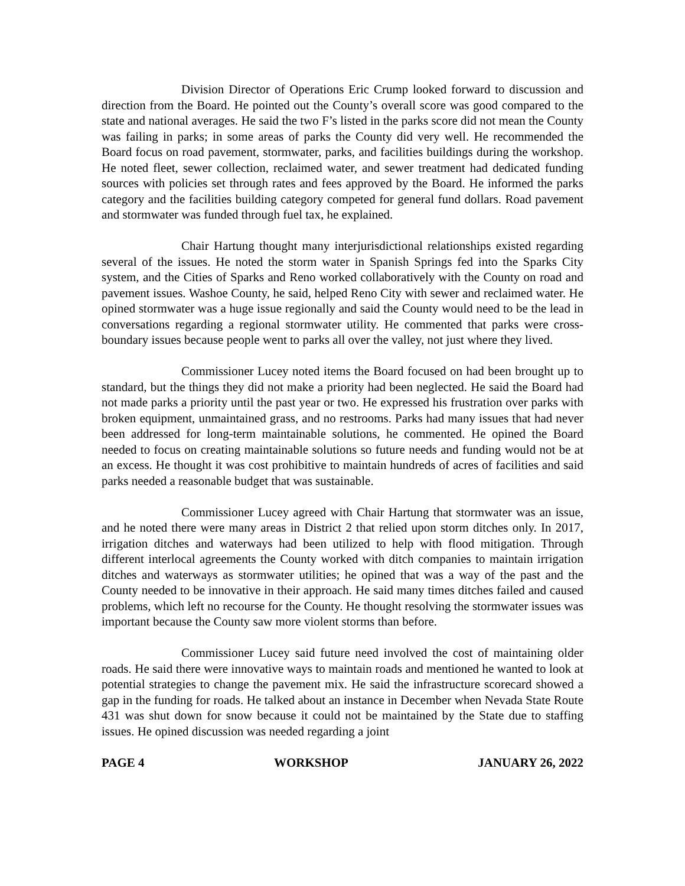Division Director of Operations Eric Crump looked forward to discussion and direction from the Board. He pointed out the County’s overall score was good compared to the state and national averages. He said the two F’s listed in the parks score did not mean the County was failing in parks; in some areas of parks the County did very well. He recommended the Board focus on road pavement, stormwater, parks, and facilities buildings during the workshop. He noted fleet, sewer collection, reclaimed water, and sewer treatment had dedicated funding sources with policies set through rates and fees approved by the Board. He informed the parks category and the facilities building category competed for general fund dollars. Road pavement and stormwater was funded through fuel tax, he explained.
Chair Hartung thought many interjurisdictional relationships existed regarding several of the issues. He noted the storm water in Spanish Springs fed into the Sparks City system, and the Cities of Sparks and Reno worked collaboratively with the County on road and pavement issues. Washoe County, he said, helped Reno City with sewer and reclaimed water. He opined stormwater was a huge issue regionally and said the County would need to be the lead in conversations regarding a regional stormwater utility. He commented that parks were cross-boundary issues because people went to parks all over the valley, not just where they lived.
Commissioner Lucey noted items the Board focused on had been brought up to standard, but the things they did not make a priority had been neglected. He said the Board had not made parks a priority until the past year or two. He expressed his frustration over parks with broken equipment, unmaintained grass, and no restrooms. Parks had many issues that had never been addressed for long-term maintainable solutions, he commented. He opined the Board needed to focus on creating maintainable solutions so future needs and funding would not be at an excess. He thought it was cost prohibitive to maintain hundreds of acres of facilities and said parks needed a reasonable budget that was sustainable.
Commissioner Lucey agreed with Chair Hartung that stormwater was an issue, and he noted there were many areas in District 2 that relied upon storm ditches only. In 2017, irrigation ditches and waterways had been utilized to help with flood mitigation. Through different interlocal agreements the County worked with ditch companies to maintain irrigation ditches and waterways as stormwater utilities; he opined that was a way of the past and the County needed to be innovative in their approach. He said many times ditches failed and caused problems, which left no recourse for the County. He thought resolving the stormwater issues was important because the County saw more violent storms than before.
Commissioner Lucey said future need involved the cost of maintaining older roads. He said there were innovative ways to maintain roads and mentioned he wanted to look at potential strategies to change the pavement mix. He said the infrastructure scorecard showed a gap in the funding for roads. He talked about an instance in December when Nevada State Route 431 was shut down for snow because it could not be maintained by the State due to staffing issues. He opined discussion was needed regarding a joint
PAGE 4 WORKSHOP JANUARY 26, 2022